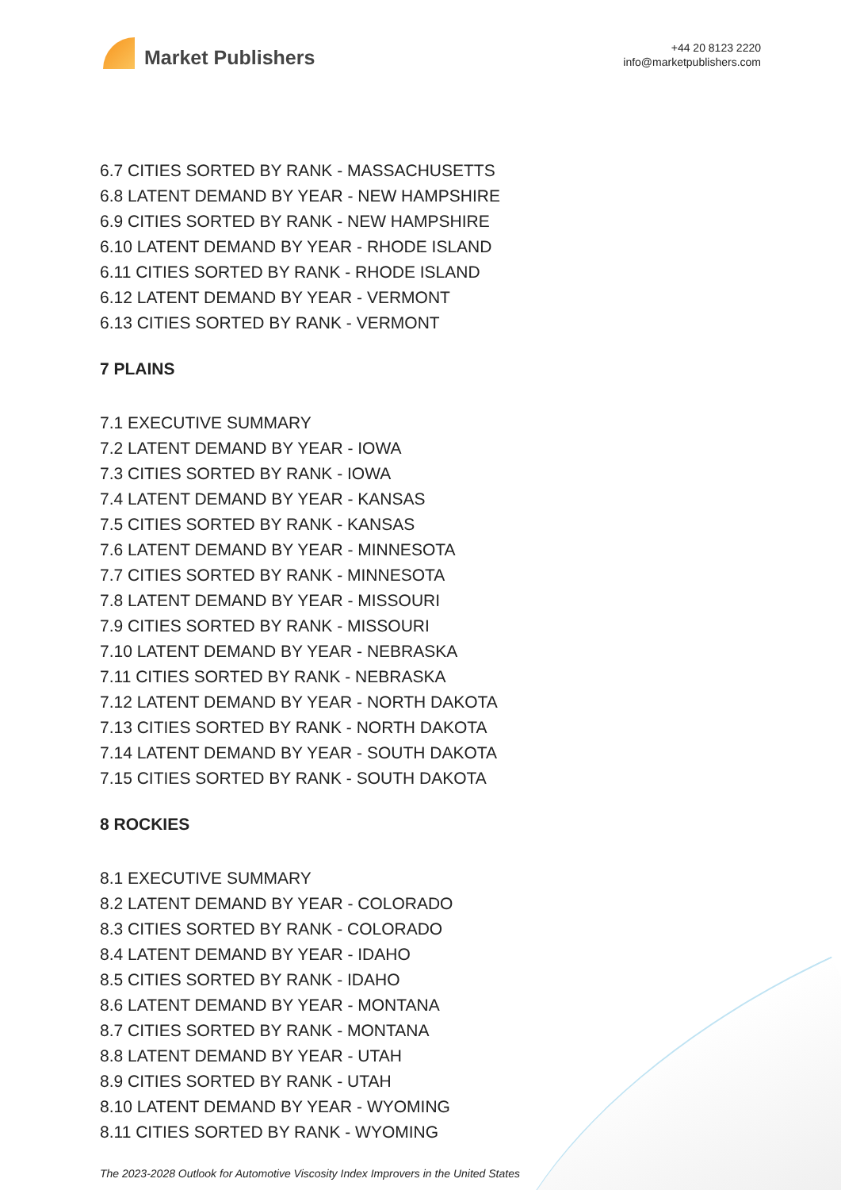Market Publishers
+44 20 8123 2220
info@marketpublishers.com
6.7 CITIES SORTED BY RANK - MASSACHUSETTS
6.8 LATENT DEMAND BY YEAR - NEW HAMPSHIRE
6.9 CITIES SORTED BY RANK - NEW HAMPSHIRE
6.10 LATENT DEMAND BY YEAR - RHODE ISLAND
6.11 CITIES SORTED BY RANK - RHODE ISLAND
6.12 LATENT DEMAND BY YEAR - VERMONT
6.13 CITIES SORTED BY RANK - VERMONT
7 PLAINS
7.1 EXECUTIVE SUMMARY
7.2 LATENT DEMAND BY YEAR - IOWA
7.3 CITIES SORTED BY RANK - IOWA
7.4 LATENT DEMAND BY YEAR - KANSAS
7.5 CITIES SORTED BY RANK - KANSAS
7.6 LATENT DEMAND BY YEAR - MINNESOTA
7.7 CITIES SORTED BY RANK - MINNESOTA
7.8 LATENT DEMAND BY YEAR - MISSOURI
7.9 CITIES SORTED BY RANK - MISSOURI
7.10 LATENT DEMAND BY YEAR - NEBRASKA
7.11 CITIES SORTED BY RANK - NEBRASKA
7.12 LATENT DEMAND BY YEAR - NORTH DAKOTA
7.13 CITIES SORTED BY RANK - NORTH DAKOTA
7.14 LATENT DEMAND BY YEAR - SOUTH DAKOTA
7.15 CITIES SORTED BY RANK - SOUTH DAKOTA
8 ROCKIES
8.1 EXECUTIVE SUMMARY
8.2 LATENT DEMAND BY YEAR - COLORADO
8.3 CITIES SORTED BY RANK - COLORADO
8.4 LATENT DEMAND BY YEAR - IDAHO
8.5 CITIES SORTED BY RANK - IDAHO
8.6 LATENT DEMAND BY YEAR - MONTANA
8.7 CITIES SORTED BY RANK - MONTANA
8.8 LATENT DEMAND BY YEAR - UTAH
8.9 CITIES SORTED BY RANK - UTAH
8.10 LATENT DEMAND BY YEAR - WYOMING
8.11 CITIES SORTED BY RANK - WYOMING
The 2023-2028 Outlook for Automotive Viscosity Index Improvers in the United States